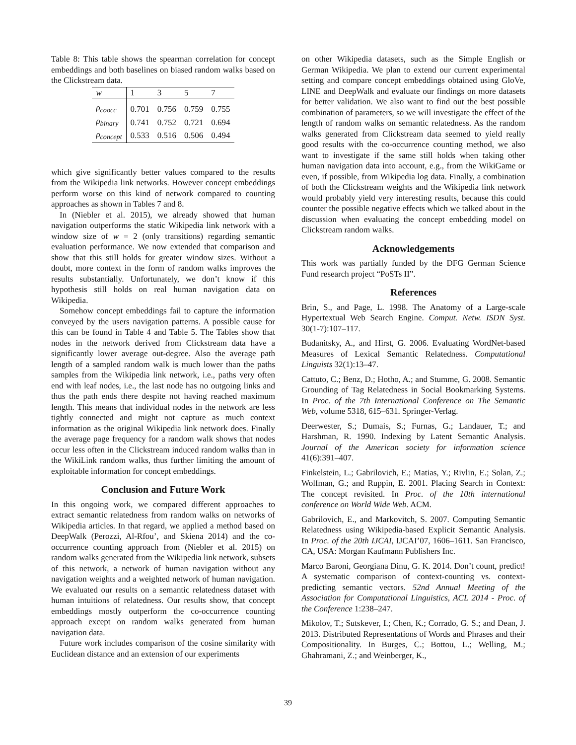Table 8: This table shows the spearman correlation for concept embeddings and both baselines on biased random walks based on the Clickstream data.
| w | 1 | 3 | 5 | 7 |
| ρ<sub>coocc</sub> | 0.701 | 0.756 | 0.759 | 0.755 |
| ρ<sub>binary</sub> | 0.741 | 0.752 | 0.721 | 0.694 |
| ρ<sub>concept</sub> | 0.533 | 0.516 | 0.506 | 0.494 |
which give significantly better values compared to the results from the Wikipedia link networks. However concept embeddings perform worse on this kind of network compared to counting approaches as shown in Tables 7 and 8.
In (Niebler et al. 2015), we already showed that human navigation outperforms the static Wikipedia link network with a window size of w = 2 (only transitions) regarding semantic evaluation performance. We now extended that comparison and show that this still holds for greater window sizes. Without a doubt, more context in the form of random walks improves the results substantially. Unfortunately, we don’t know if this hypothesis still holds on real human navigation data on Wikipedia.
Somehow concept embeddings fail to capture the information conveyed by the users navigation patterns. A possible cause for this can be found in Table 4 and Table 5. The Tables show that nodes in the network derived from Clickstream data have a significantly lower average out-degree. Also the average path length of a sampled random walk is much lower than the paths samples from the Wikipedia link network, i.e., paths very often end with leaf nodes, i.e., the last node has no outgoing links and thus the path ends there despite not having reached maximum length. This means that individual nodes in the network are less tightly connected and might not capture as much context information as the original Wikipedia link network does. Finally the average page frequency for a random walk shows that nodes occur less often in the Clickstream induced random walks than in the WikiLink random walks, thus further limiting the amount of exploitable information for concept embeddings.
Conclusion and Future Work
In this ongoing work, we compared different approaches to extract semantic relatedness from random walks on networks of Wikipedia articles. In that regard, we applied a method based on DeepWalk (Perozzi, Al-Rfou’, and Skiena 2014) and the co-occurrence counting approach from (Niebler et al. 2015) on random walks generated from the Wikipedia link network, subsets of this network, a network of human navigation without any navigation weights and a weighted network of human navigation. We evaluated our results on a semantic relatedness dataset with human intuitions of relatedness. Our results show, that concept embeddings mostly outperform the co-occurrence counting approach except on random walks generated from human navigation data.
Future work includes comparison of the cosine similarity with Euclidean distance and an extension of our experiments
on other Wikipedia datasets, such as the Simple English or German Wikipedia. We plan to extend our current experimental setting and compare concept embeddings obtained using GloVe, LINE and DeepWalk and evaluate our findings on more datasets for better validation. We also want to find out the best possible combination of parameters, so we will investigate the effect of the length of random walks on semantic relatedness. As the random walks generated from Clickstream data seemed to yield really good results with the co-occurrence counting method, we also want to investigate if the same still holds when taking other human navigation data into account, e.g., from the WikiGame or even, if possible, from Wikipedia log data. Finally, a combination of both the Clickstream weights and the Wikipedia link network would probably yield very interesting results, because this could counter the possible negative effects which we talked about in the discussion when evaluating the concept embedding model on Clickstream random walks.
Acknowledgements
This work was partially funded by the DFG German Science Fund research project “PoSTs II”.
References
Brin, S., and Page, L. 1998. The Anatomy of a Large-scale Hypertextual Web Search Engine. Comput. Netw. ISDN Syst. 30(1-7):107–117.
Budanitsky, A., and Hirst, G. 2006. Evaluating WordNet-based Measures of Lexical Semantic Relatedness. Computational Linguists 32(1):13–47.
Cattuto, C.; Benz, D.; Hotho, A.; and Stumme, G. 2008. Semantic Grounding of Tag Relatedness in Social Bookmarking Systems. In Proc. of the 7th International Conference on The Semantic Web, volume 5318, 615–631. Springer-Verlag.
Deerwester, S.; Dumais, S.; Furnas, G.; Landauer, T.; and Harshman, R. 1990. Indexing by Latent Semantic Analysis. Journal of the American society for information science 41(6):391–407.
Finkelstein, L.; Gabrilovich, E.; Matias, Y.; Rivlin, E.; Solan, Z.; Wolfman, G.; and Ruppin, E. 2001. Placing Search in Context: The concept revisited. In Proc. of the 10th international conference on World Wide Web. ACM.
Gabrilovich, E., and Markovitch, S. 2007. Computing Semantic Relatedness using Wikipedia-based Explicit Semantic Analysis. In Proc. of the 20th IJCAI, IJCAI’07, 1606–1611. San Francisco, CA, USA: Morgan Kaufmann Publishers Inc.
Marco Baroni, Georgiana Dinu, G. K. 2014. Don’t count, predict! A systematic comparison of context-counting vs. context-predicting semantic vectors. 52nd Annual Meeting of the Association for Computational Linguistics, ACL 2014 - Proc. of the Conference 1:238–247.
Mikolov, T.; Sutskever, I.; Chen, K.; Corrado, G. S.; and Dean, J. 2013. Distributed Representations of Words and Phrases and their Compositionality. In Burges, C.; Bottou, L.; Welling, M.; Ghahramani, Z.; and Weinberger, K.,
39